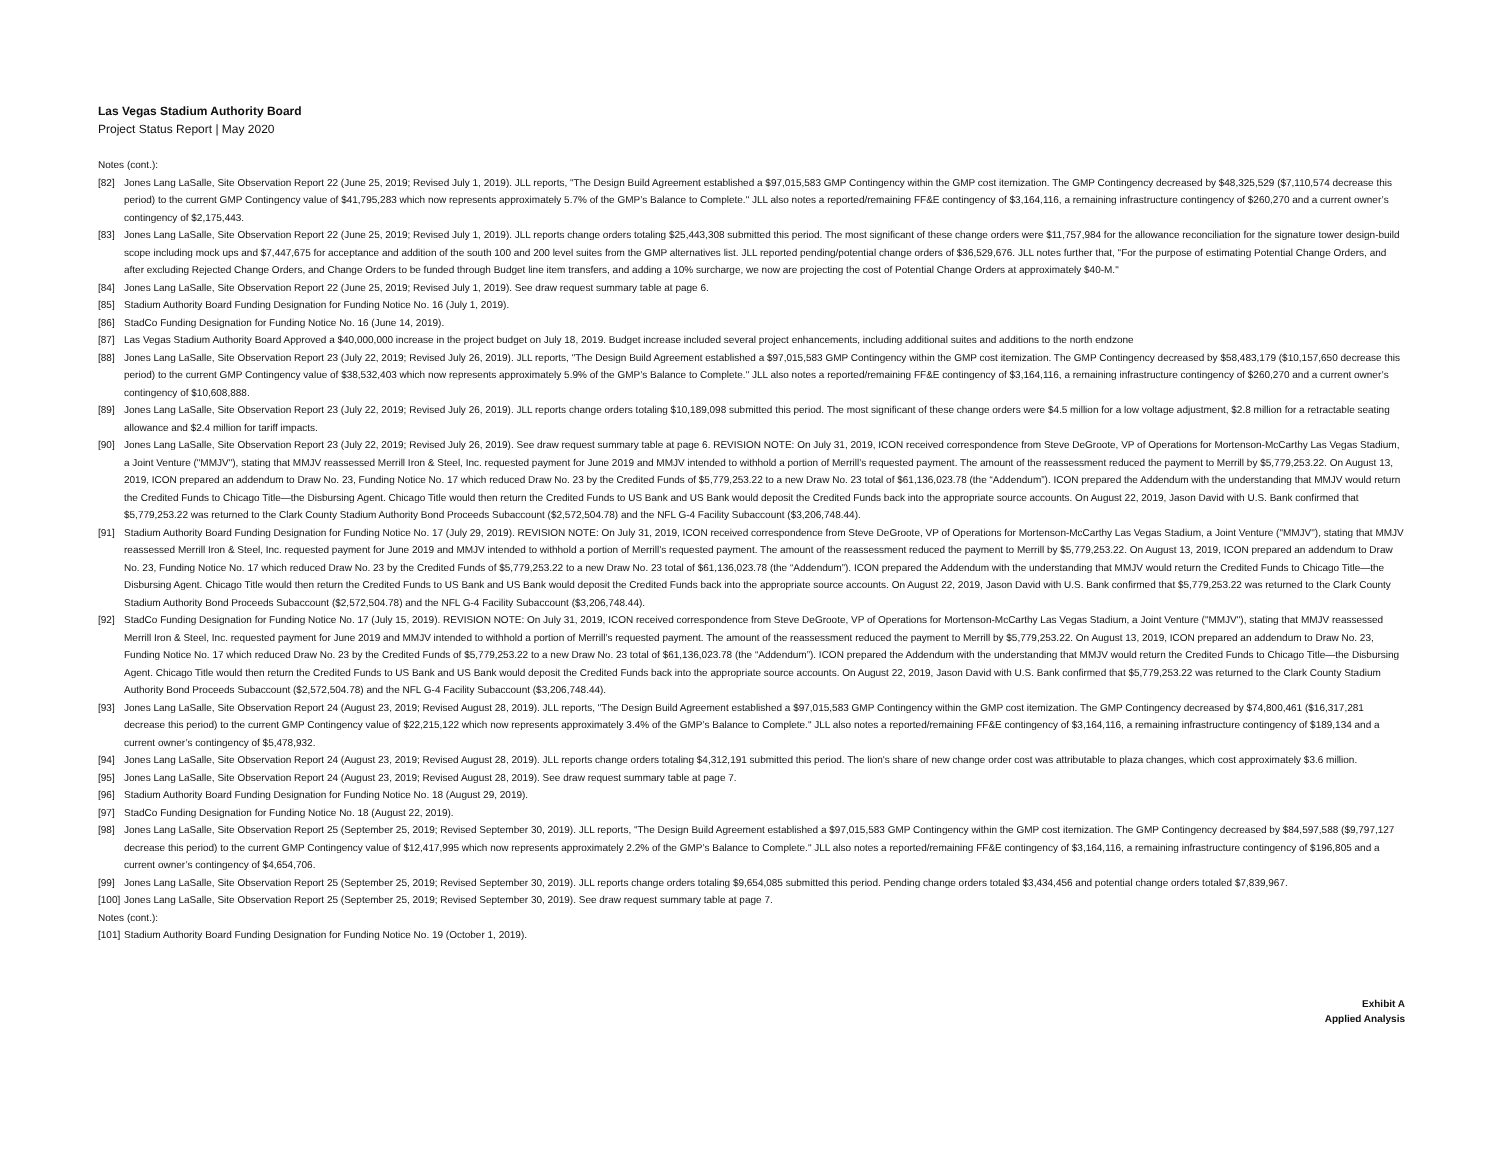Las Vegas Stadium Authority Board
Project Status Report | May 2020
Notes (cont.):
[82] Jones Lang LaSalle, Site Observation Report 22 (June 25, 2019; Revised July 1, 2019). JLL reports, "The Design Build Agreement established a $97,015,583 GMP Contingency within the GMP cost itemization. The GMP Contingency decreased by $48,325,529 ($7,110,574 decrease this period) to the current GMP Contingency value of $41,795,283 which now represents approximately 5.7% of the GMP’s Balance to Complete." JLL also notes a reported/remaining FF&E contingency of $3,164,116, a remaining infrastructure contingency of $260,270 and a current owner’s contingency of $2,175,443.
[83] Jones Lang LaSalle, Site Observation Report 22 (June 25, 2019; Revised July 1, 2019). JLL reports change orders totaling $25,443,308 submitted this period. The most significant of these change orders were $11,757,984 for the allowance reconciliation for the signature tower design-build scope including mock ups and $7,447,675 for acceptance and addition of the south 100 and 200 level suites from the GMP alternatives list. JLL reported pending/potential change orders of $36,529,676. JLL notes further that, "For the purpose of estimating Potential Change Orders, and after excluding Rejected Change Orders, and Change Orders to be funded through Budget line item transfers, and adding a 10% surcharge, we now are projecting the cost of Potential Change Orders at approximately $40-M."
[84] Jones Lang LaSalle, Site Observation Report 22 (June 25, 2019; Revised July 1, 2019). See draw request summary table at page 6.
[85] Stadium Authority Board Funding Designation for Funding Notice No. 16 (July 1, 2019).
[86] StadCo Funding Designation for Funding Notice No. 16 (June 14, 2019).
[87] Las Vegas Stadium Authority Board Approved a $40,000,000 increase in the project budget on July 18, 2019. Budget increase included several project enhancements, including additional suites and additions to the north endzone
[88] Jones Lang LaSalle, Site Observation Report 23 (July 22, 2019; Revised July 26, 2019). JLL reports, "The Design Build Agreement established a $97,015,583 GMP Contingency within the GMP cost itemization. The GMP Contingency decreased by $58,483,179 ($10,157,650 decrease this period) to the current GMP Contingency value of $38,532,403 which now represents approximately 5.9% of the GMP’s Balance to Complete." JLL also notes a reported/remaining FF&E contingency of $3,164,116, a remaining infrastructure contingency of $260,270 and a current owner’s contingency of $10,608,888.
[89] Jones Lang LaSalle, Site Observation Report 23 (July 22, 2019; Revised July 26, 2019). JLL reports change orders totaling $10,189,098 submitted this period. The most significant of these change orders were $4.5 million for a low voltage adjustment, $2.8 million for a retractable seating allowance and $2.4 million for tariff impacts.
[90] Jones Lang LaSalle, Site Observation Report 23 (July 22, 2019; Revised July 26, 2019). See draw request summary table at page 6. REVISION NOTE: On July 31, 2019, ICON received correspondence from Steve DeGroote, VP of Operations for Mortenson-McCarthy Las Vegas Stadium, a Joint Venture ("MMJV"), stating that MMJV reassessed Merrill Iron & Steel, Inc. requested payment for June 2019 and MMJV intended to withhold a portion of Merrill’s requested payment. The amount of the reassessment reduced the payment to Merrill by $5,779,253.22. On August 13, 2019, ICON prepared an addendum to Draw No. 23, Funding Notice No. 17 which reduced Draw No. 23 by the Credited Funds of $5,779,253.22 to a new Draw No. 23 total of $61,136,023.78 (the “Addendum”). ICON prepared the Addendum with the understanding that MMJV would return the Credited Funds to Chicago Title—the Disbursing Agent. Chicago Title would then return the Credited Funds to US Bank and US Bank would deposit the Credited Funds back into the appropriate source accounts. On August 22, 2019, Jason David with U.S. Bank confirmed that $5,779,253.22 was returned to the Clark County Stadium Authority Bond Proceeds Subaccount ($2,572,504.78) and the NFL G-4 Facility Subaccount ($3,206,748.44).
[91] Stadium Authority Board Funding Designation for Funding Notice No. 17 (July 29, 2019). REVISION NOTE: On July 31, 2019, ICON received correspondence from Steve DeGroote, VP of Operations for Mortenson-McCarthy Las Vegas Stadium, a Joint Venture ("MMJV"), stating that MMJV reassessed Merrill Iron & Steel, Inc. requested payment for June 2019 and MMJV intended to withhold a portion of Merrill’s requested payment. The amount of the reassessment reduced the payment to Merrill by $5,779,253.22. On August 13, 2019, ICON prepared an addendum to Draw No. 23, Funding Notice No. 17 which reduced Draw No. 23 by the Credited Funds of $5,779,253.22 to a new Draw No. 23 total of $61,136,023.78 (the “Addendum”). ICON prepared the Addendum with the understanding that MMJV would return the Credited Funds to Chicago Title—the Disbursing Agent. Chicago Title would then return the Credited Funds to US Bank and US Bank would deposit the Credited Funds back into the appropriate source accounts. On August 22, 2019, Jason David with U.S. Bank confirmed that $5,779,253.22 was returned to the Clark County Stadium Authority Bond Proceeds Subaccount ($2,572,504.78) and the NFL G-4 Facility Subaccount ($3,206,748.44).
[92] StadCo Funding Designation for Funding Notice No. 17 (July 15, 2019). REVISION NOTE: On July 31, 2019, ICON received correspondence from Steve DeGroote, VP of Operations for Mortenson-McCarthy Las Vegas Stadium, a Joint Venture ("MMJV"), stating that MMJV reassessed Merrill Iron & Steel, Inc. requested payment for June 2019 and MMJV intended to withhold a portion of Merrill’s requested payment. The amount of the reassessment reduced the payment to Merrill by $5,779,253.22. On August 13, 2019, ICON prepared an addendum to Draw No. 23, Funding Notice No. 17 which reduced Draw No. 23 by the Credited Funds of $5,779,253.22 to a new Draw No. 23 total of $61,136,023.78 (the “Addendum”). ICON prepared the Addendum with the understanding that MMJV would return the Credited Funds to Chicago Title—the Disbursing Agent. Chicago Title would then return the Credited Funds to US Bank and US Bank would deposit the Credited Funds back into the appropriate source accounts. On August 22, 2019, Jason David with U.S. Bank confirmed that $5,779,253.22 was returned to the Clark County Stadium Authority Bond Proceeds Subaccount ($2,572,504.78) and the NFL G-4 Facility Subaccount ($3,206,748.44).
[93] Jones Lang LaSalle, Site Observation Report 24 (August 23, 2019; Revised August 28, 2019). JLL reports, "The Design Build Agreement established a $97,015,583 GMP Contingency within the GMP cost itemization. The GMP Contingency decreased by $74,800,461 ($16,317,281 decrease this period) to the current GMP Contingency value of $22,215,122 which now represents approximately 3.4% of the GMP’s Balance to Complete." JLL also notes a reported/remaining FF&E contingency of $3,164,116, a remaining infrastructure contingency of $189,134 and a current owner’s contingency of $5,478,932.
[94] Jones Lang LaSalle, Site Observation Report 24 (August 23, 2019; Revised August 28, 2019). JLL reports change orders totaling $4,312,191 submitted this period. The lion's share of new change order cost was attributable to plaza changes, which cost approximately $3.6 million.
[95] Jones Lang LaSalle, Site Observation Report 24 (August 23, 2019; Revised August 28, 2019). See draw request summary table at page 7.
[96] Stadium Authority Board Funding Designation for Funding Notice No. 18 (August 29, 2019).
[97] StadCo Funding Designation for Funding Notice No. 18 (August 22, 2019).
[98] Jones Lang LaSalle, Site Observation Report 25 (September 25, 2019; Revised September 30, 2019). JLL reports, "The Design Build Agreement established a $97,015,583 GMP Contingency within the GMP cost itemization. The GMP Contingency decreased by $84,597,588 ($9,797,127 decrease this period) to the current GMP Contingency value of $12,417,995 which now represents approximately 2.2% of the GMP’s Balance to Complete." JLL also notes a reported/remaining FF&E contingency of $3,164,116, a remaining infrastructure contingency of $196,805 and a current owner’s contingency of $4,654,706.
[99] Jones Lang LaSalle, Site Observation Report 25 (September 25, 2019; Revised September 30, 2019). JLL reports change orders totaling $9,654,085 submitted this period. Pending change orders totaled $3,434,456 and potential change orders totaled $7,839,967.
[100] Jones Lang LaSalle, Site Observation Report 25 (September 25, 2019; Revised September 30, 2019). See draw request summary table at page 7.
Notes (cont.):
[101] Stadium Authority Board Funding Designation for Funding Notice No. 19 (October 1, 2019).
Exhibit A
Applied Analysis